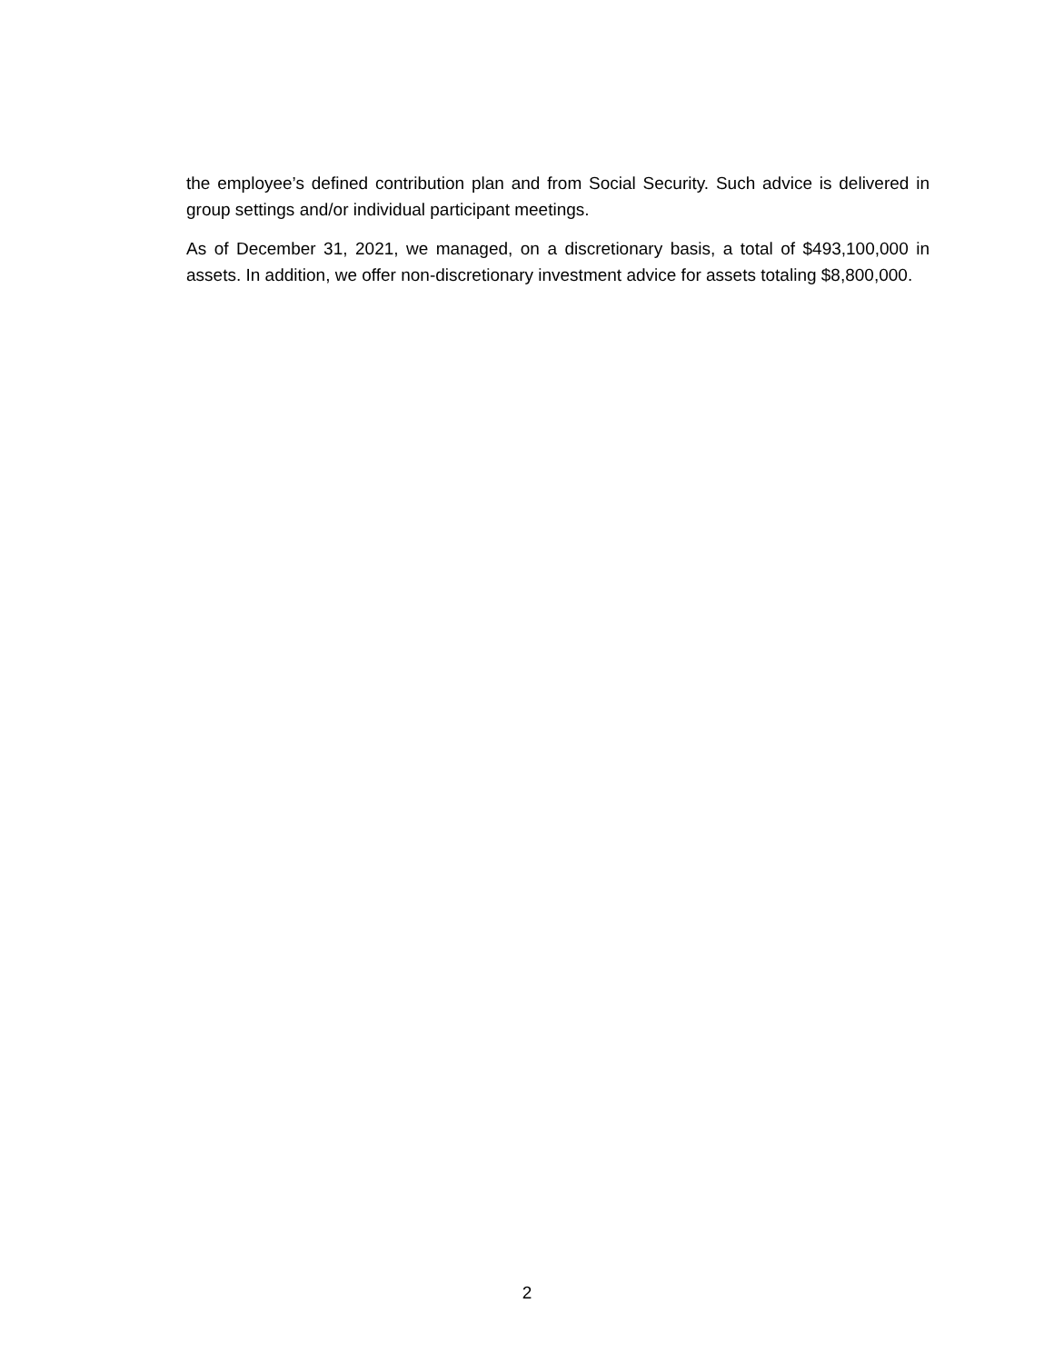the employee’s defined contribution plan and from Social Security. Such advice is delivered in group settings and/or individual participant meetings.
As of December 31, 2021, we managed, on a discretionary basis, a total of $493,100,000 in assets. In addition, we offer non-discretionary investment advice for assets totaling $8,800,000.
2